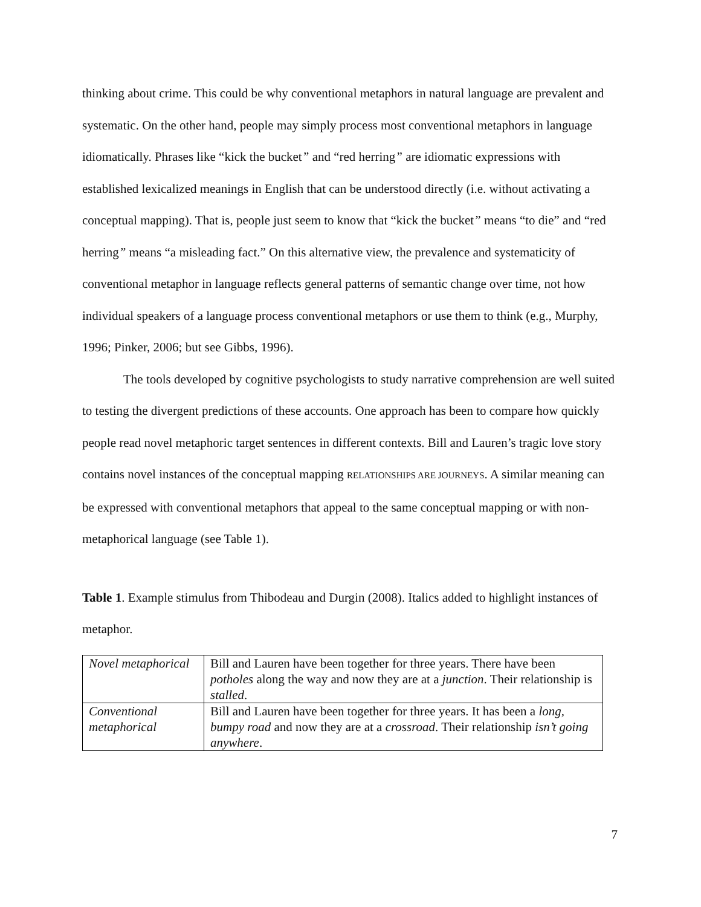thinking about crime. This could be why conventional metaphors in natural language are prevalent and systematic. On the other hand, people may simply process most conventional metaphors in language idiomatically. Phrases like “kick the bucket” and “red herring” are idiomatic expressions with established lexicalized meanings in English that can be understood directly (i.e. without activating a conceptual mapping). That is, people just seem to know that “kick the bucket” means “to die” and “red herring” means “a misleading fact.” On this alternative view, the prevalence and systematicity of conventional metaphor in language reflects general patterns of semantic change over time, not how individual speakers of a language process conventional metaphors or use them to think (e.g., Murphy, 1996; Pinker, 2006; but see Gibbs, 1996).
The tools developed by cognitive psychologists to study narrative comprehension are well suited to testing the divergent predictions of these accounts. One approach has been to compare how quickly people read novel metaphoric target sentences in different contexts. Bill and Lauren’s tragic love story contains novel instances of the conceptual mapping RELATIONSHIPS ARE JOURNEYS. A similar meaning can be expressed with conventional metaphors that appeal to the same conceptual mapping or with non-metaphorical language (see Table 1).
Table 1. Example stimulus from Thibodeau and Durgin (2008). Italics added to highlight instances of metaphor.
| Novel metaphorical | Bill and Lauren have been together for three years. There have been potholes along the way and now they are at a junction . Their relationship is stalled . |
| Conventional metaphorical | Bill and Lauren have been together for three years. It has been a long, bumpy road and now they are at a crossroad . Their relationship isn’t going anywhere . |
7